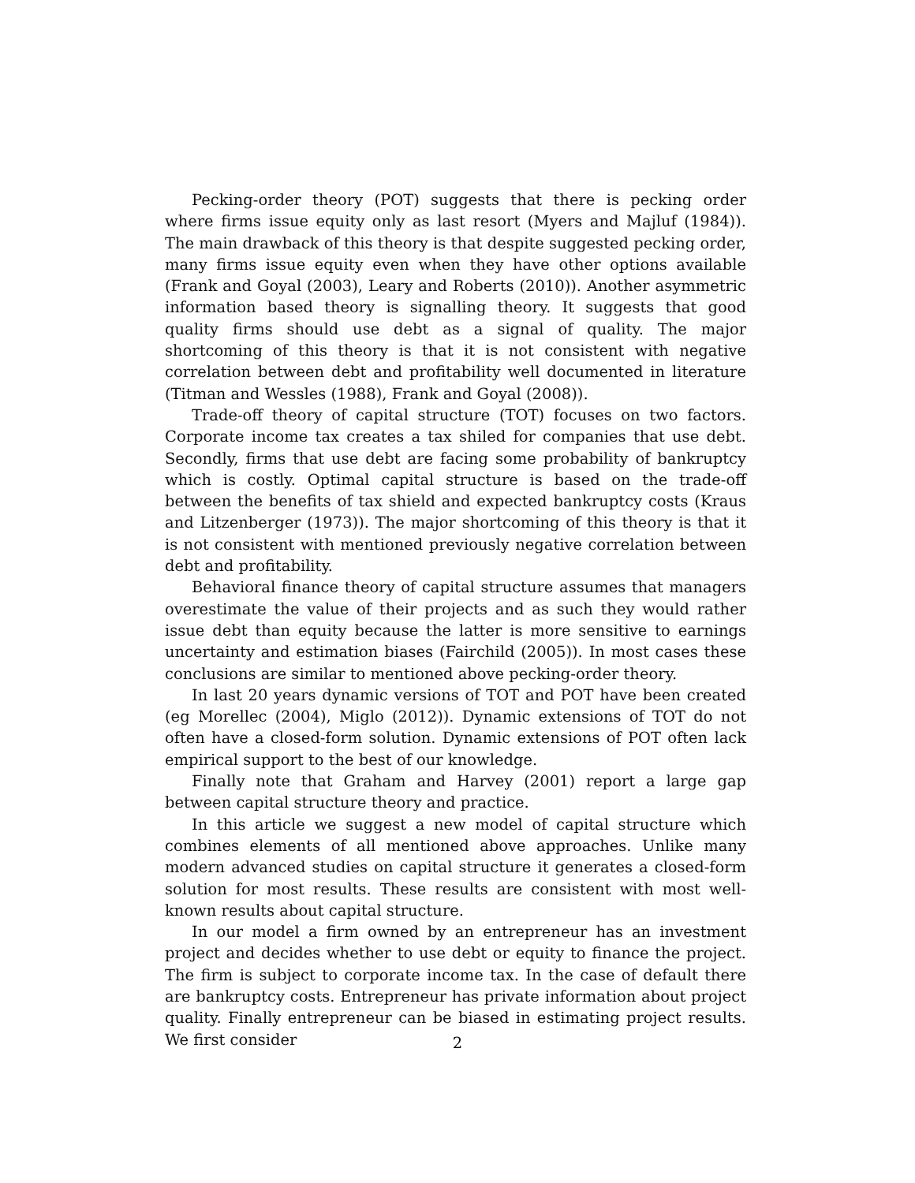Pecking-order theory (POT) suggests that there is pecking order where firms issue equity only as last resort (Myers and Majluf (1984)). The main drawback of this theory is that despite suggested pecking order, many firms issue equity even when they have other options available (Frank and Goyal (2003), Leary and Roberts (2010)). Another asymmetric information based theory is signalling theory. It suggests that good quality firms should use debt as a signal of quality. The major shortcoming of this theory is that it is not consistent with negative correlation between debt and profitability well documented in literature (Titman and Wessles (1988), Frank and Goyal (2008)).
Trade-off theory of capital structure (TOT) focuses on two factors. Corporate income tax creates a tax shiled for companies that use debt. Secondly, firms that use debt are facing some probability of bankruptcy which is costly. Optimal capital structure is based on the trade-off between the benefits of tax shield and expected bankruptcy costs (Kraus and Litzenberger (1973)). The major shortcoming of this theory is that it is not consistent with mentioned previously negative correlation between debt and profitability.
Behavioral finance theory of capital structure assumes that managers overestimate the value of their projects and as such they would rather issue debt than equity because the latter is more sensitive to earnings uncertainty and estimation biases (Fairchild (2005)). In most cases these conclusions are similar to mentioned above pecking-order theory.
In last 20 years dynamic versions of TOT and POT have been created (eg Morellec (2004), Miglo (2012)). Dynamic extensions of TOT do not often have a closed-form solution. Dynamic extensions of POT often lack empirical support to the best of our knowledge.
Finally note that Graham and Harvey (2001) report a large gap between capital structure theory and practice.
In this article we suggest a new model of capital structure which combines elements of all mentioned above approaches. Unlike many modern advanced studies on capital structure it generates a closed-form solution for most results. These results are consistent with most well-known results about capital structure.
In our model a firm owned by an entrepreneur has an investment project and decides whether to use debt or equity to finance the project. The firm is subject to corporate income tax. In the case of default there are bankruptcy costs. Entrepreneur has private information about project quality. Finally entrepreneur can be biased in estimating project results. We first consider
2